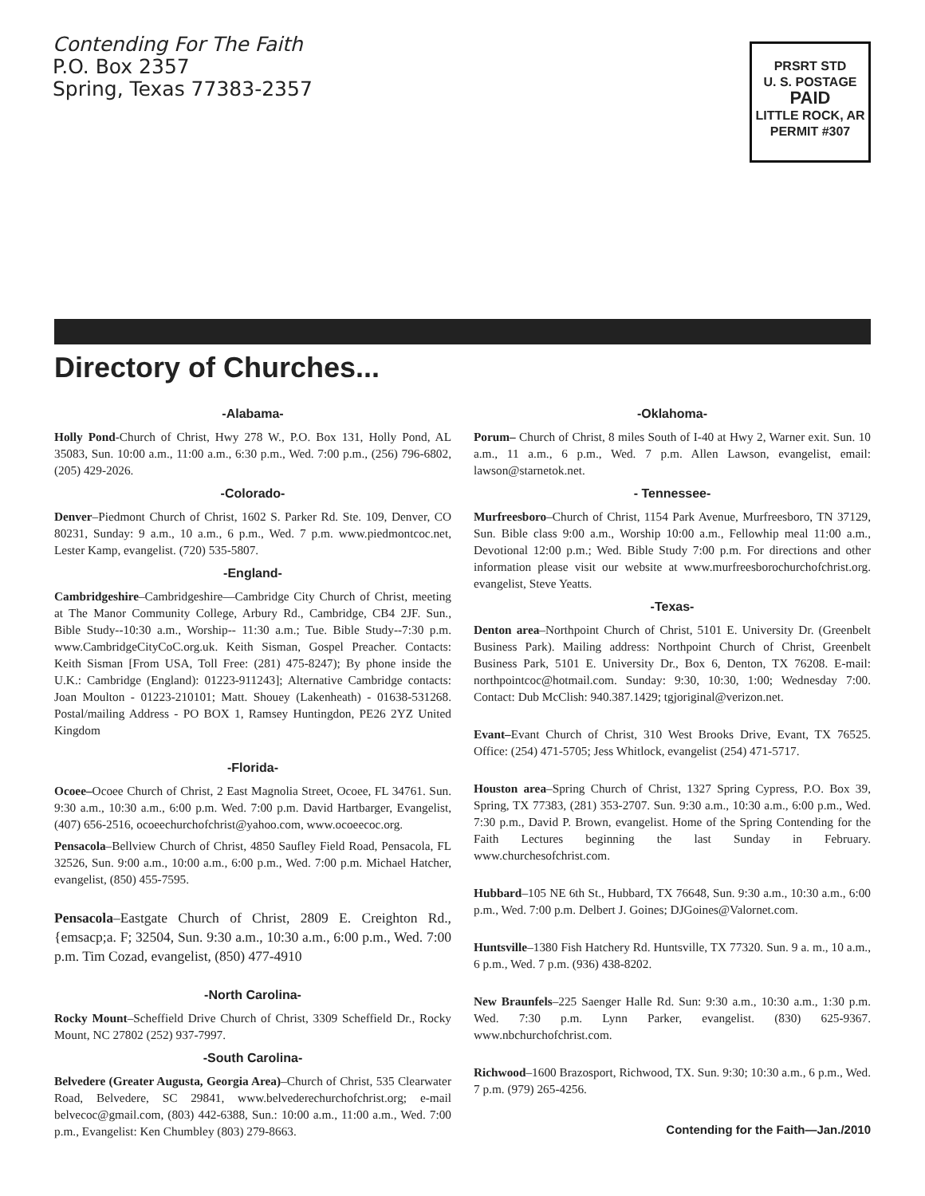Contending For The Faith
P.O. Box 2357
Spring, Texas 77383-2357
PRSRT STD
U. S. POSTAGE
PAID
LITTLE ROCK, AR
PERMIT #307
Directory of Churches...
-Alabama-
Holly Pond-Church of Christ, Hwy 278 W., P.O. Box 131, Holly Pond, AL 35083, Sun. 10:00 a.m., 11:00 a.m., 6:30 p.m., Wed. 7:00 p.m., (256) 796-6802, (205) 429-2026.
-Colorado-
Denver–Piedmont Church of Christ, 1602 S. Parker Rd. Ste. 109, Denver, CO 80231, Sunday: 9 a.m., 10 a.m., 6 p.m., Wed. 7 p.m. www.piedmontcoc.net, Lester Kamp, evangelist. (720) 535-5807.
-England-
Cambridgeshire–Cambridgeshire—Cambridge City Church of Christ, meeting at The Manor Community College, Arbury Rd., Cambridge, CB4 2JF. Sun., Bible Study--10:30 a.m., Worship-- 11:30 a.m.; Tue. Bible Study--7:30 p.m. www.CambridgeCityCoC.org.uk. Keith Sisman, Gospel Preacher. Contacts: Keith Sisman [From USA, Toll Free: (281) 475-8247); By phone inside the U.K.: Cambridge (England): 01223-911243]; Alternative Cambridge contacts: Joan Moulton - 01223-210101; Matt. Shouey (Lakenheath) - 01638-531268. Postal/mailing Address - PO BOX 1, Ramsey Huntingdon, PE26 2YZ United Kingdom
-Florida-
Ocoee–Ocoee Church of Christ, 2 East Magnolia Street, Ocoee, FL 34761. Sun. 9:30 a.m., 10:30 a.m., 6:00 p.m. Wed. 7:00 p.m. David Hartbarger, Evangelist, (407) 656-2516, ocoeechurchofchrist@yahoo.com, www.ocoeecoc.org.
Pensacola–Bellview Church of Christ, 4850 Saufley Field Road, Pensacola, FL 32526, Sun. 9:00 a.m., 10:00 a.m., 6:00 p.m., Wed. 7:00 p.m. Michael Hatcher, evangelist, (850) 455-7595.
Pensacola–Eastgate Church of Christ, 2809 E. Creighton Rd., {emsacp;a. F; 32504, Sun. 9:30 a.m., 10:30 a.m., 6:00 p.m., Wed. 7:00 p.m. Tim Cozad, evangelist, (850) 477-4910
-North Carolina-
Rocky Mount–Scheffield Drive Church of Christ, 3309 Scheffield Dr., Rocky Mount, NC 27802 (252) 937-7997.
-South Carolina-
Belvedere (Greater Augusta, Georgia Area)–Church of Christ, 535 Clearwater Road, Belvedere, SC 29841, www.belvederechurchofchrist.org; e-mail belvecoc@gmail.com, (803) 442-6388, Sun.: 10:00 a.m., 11:00 a.m., Wed. 7:00 p.m., Evangelist: Ken Chumbley (803) 279-8663.
-Oklahoma-
Porum– Church of Christ, 8 miles South of I-40 at Hwy 2, Warner exit. Sun. 10 a.m., 11 a.m., 6 p.m., Wed. 7 p.m. Allen Lawson, evangelist, email: lawson@starnetok.net.
- Tennessee-
Murfreesboro–Church of Christ, 1154 Park Avenue, Murfreesboro, TN 37129, Sun. Bible class 9:00 a.m., Worship 10:00 a.m., Fellowhip meal 11:00 a.m., Devotional 12:00 p.m.; Wed. Bible Study 7:00 p.m. For directions and other information please visit our website at www.murfreesborochurchofchrist.org. evangelist, Steve Yeatts.
-Texas-
Denton area–Northpoint Church of Christ, 5101 E. University Dr. (Greenbelt Business Park). Mailing address: Northpoint Church of Christ, Greenbelt Business Park, 5101 E. University Dr., Box 6, Denton, TX 76208. E-mail: northpointcoc@hotmail.com. Sunday: 9:30, 10:30, 1:00; Wednesday 7:00. Contact: Dub McClish: 940.387.1429; tgjoriginal@verizon.net.
Evant–Evant Church of Christ, 310 West Brooks Drive, Evant, TX 76525. Office: (254) 471-5705; Jess Whitlock, evangelist (254) 471-5717.
Houston area–Spring Church of Christ, 1327 Spring Cypress, P.O. Box 39, Spring, TX 77383, (281) 353-2707. Sun. 9:30 a.m., 10:30 a.m., 6:00 p.m., Wed. 7:30 p.m., David P. Brown, evangelist. Home of the Spring Contending for the Faith Lectures beginning the last Sunday in February. www.churchesofchrist.com.
Hubbard–105 NE 6th St., Hubbard, TX 76648, Sun. 9:30 a.m., 10:30 a.m., 6:00 p.m., Wed. 7:00 p.m. Delbert J. Goines; DJGoines@Valornet.com.
Huntsville–1380 Fish Hatchery Rd. Huntsville, TX 77320. Sun. 9 a. m., 10 a.m., 6 p.m., Wed. 7 p.m. (936) 438-8202.
New Braunfels–225 Saenger Halle Rd. Sun: 9:30 a.m., 10:30 a.m., 1:30 p.m. Wed. 7:30 p.m. Lynn Parker, evangelist. (830) 625-9367. www.nbchurchofchrist.com.
Richwood–1600 Brazosport, Richwood, TX. Sun. 9:30; 10:30 a.m., 6 p.m., Wed. 7 p.m. (979) 265-4256.
Contending for the Faith—Jan./2010